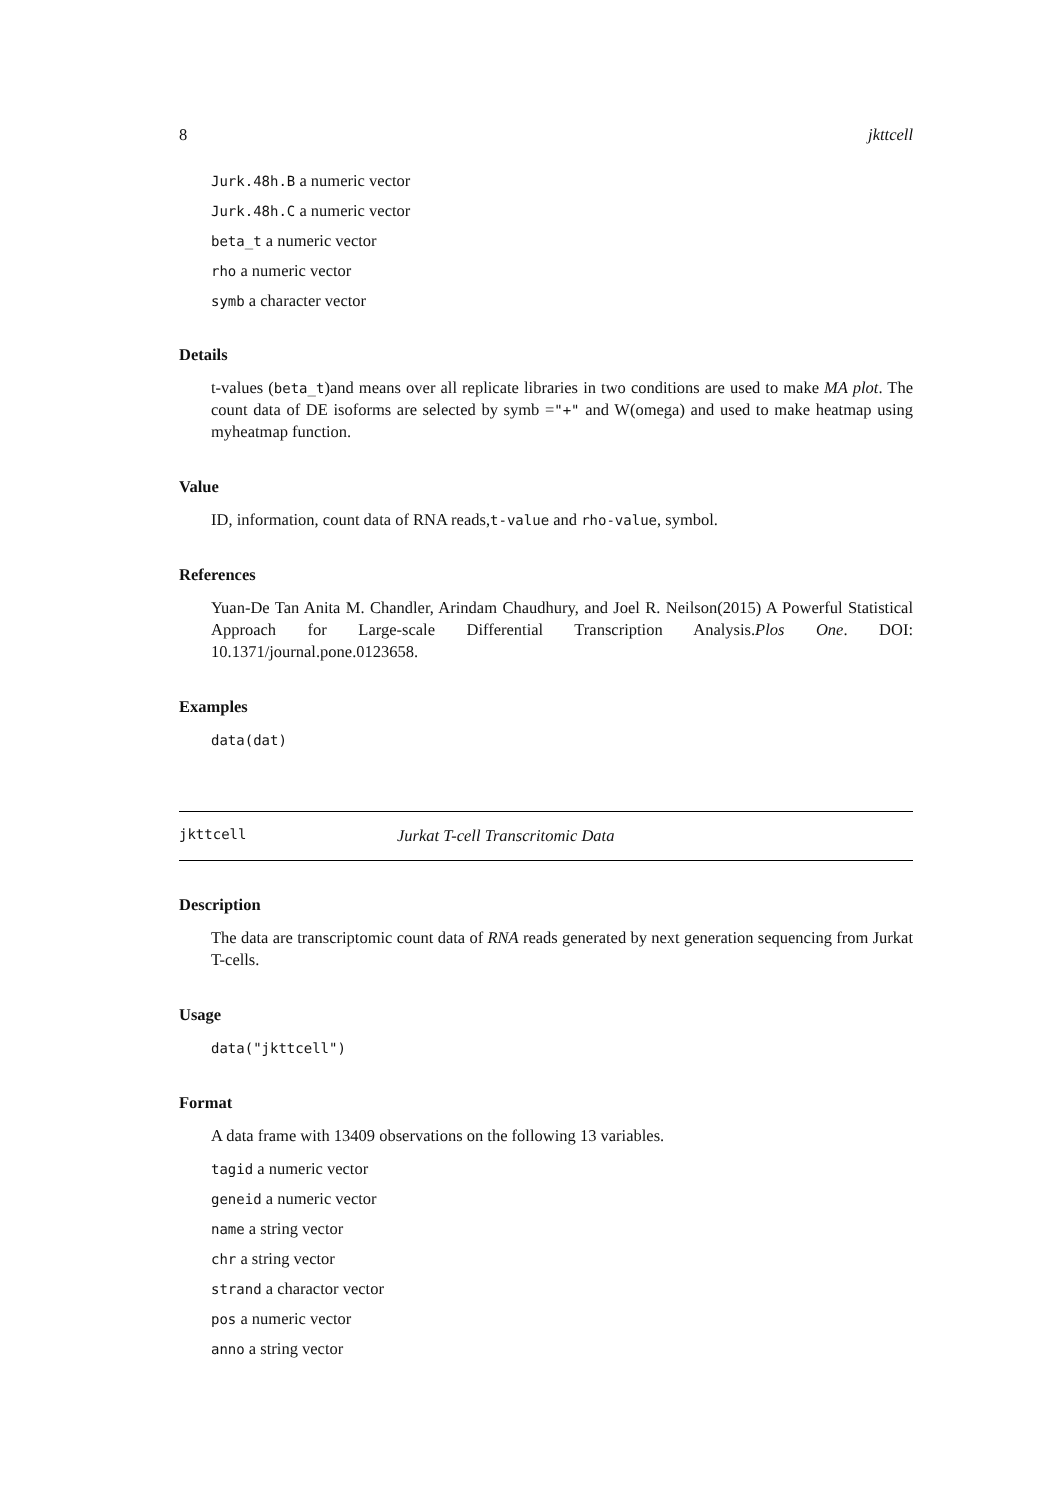8 jkttcell
Jurk.48h.B a numeric vector
Jurk.48h.C a numeric vector
beta_t a numeric vector
rho a numeric vector
symb a character vector
Details
t-values (beta_t)and means over all replicate libraries in two conditions are used to make MA plot. The count data of DE isoforms are selected by symb ="+" and W(omega) and used to make heatmap using myheatmap function.
Value
ID, information, count data of RNA reads,t-value and rho-value, symbol.
References
Yuan-De Tan Anita M. Chandler, Arindam Chaudhury, and Joel R. Neilson(2015) A Powerful Statistical Approach for Large-scale Differential Transcription Analysis.Plos One. DOI: 10.1371/journal.pone.0123658.
Examples
data(dat)
jkttcell Jurkat T-cell Transcritomic Data
Description
The data are transcriptomic count data of RNA reads generated by next generation sequencing from Jurkat T-cells.
Usage
data("jkttcell")
Format
A data frame with 13409 observations on the following 13 variables.
tagid a numeric vector
geneid a numeric vector
name a string vector
chr a string vector
strand a charactor vector
pos a numeric vector
anno a string vector